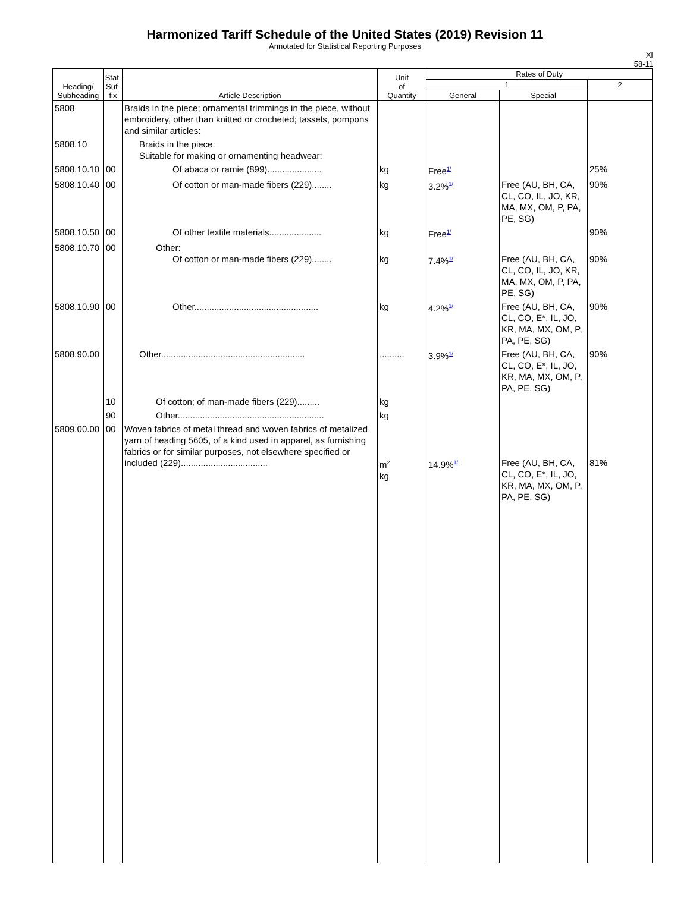Harmonized Tariff Schedule of the United States (2019) Revision 11
Annotated for Statistical Reporting Purposes
XI
58-11
| Heading/ Subheading | Stat. Suf- fix | Article Description | Unit of Quantity | Rates of Duty | | |
| --- | --- | --- | --- | --- | --- | --- |
| | | | | 1 | | 2 |
| | | | | General | Special | |
| 5808 | | Braids in the piece; ornamental trimmings in the piece, without embroidery, other than knitted or crocheted; tassels, pompons and similar articles: | | | | |
| 5808.10 | | Braids in the piece: Suitable for making or ornamenting headwear: | | | | |
| 5808.10.10 | 00 | Of abaca or ramie (899)...................... | kg | Free<sup>1/</sup> | | 25% |
| 5808.10.40 | 00 | Of cotton or man-made fibers (229)........ | kg | 3.2%<sup>1/</sup> | Free (AU, BH, CA, CL, CO, IL, JO, KR, MA, MX, OM, P, PA, PE, SG) | 90% |
| 5808.10.50 | 00 | Of other textile materials..................... | kg | Free<sup>1/</sup> | | 90% |
| 5808.10.70 | 00 | Other: Of cotton or man-made fibers (229)........ | kg | 7.4%<sup>1/</sup> | Free (AU, BH, CA, CL, CO, IL, JO, KR, MA, MX, OM, P, PA, PE, SG) | 90% |
| 5808.10.90 | 00 | Other.................................................. | kg | 4.2%<sup>1/</sup> | Free (AU, BH, CA, CL, CO, E*, IL, JO, KR, MA, MX, OM, P, PA, PE, SG) | 90% |
| 5808.90.00 | | Other.......................................................... | .......... | 3.9%<sup>1/</sup> | Free (AU, BH, CA, CL, CO, E*, IL, JO, KR, MA, MX, OM, P, PA, PE, SG) | 90% |
| | 10 | Of cotton; of man-made fibers (229)......... | kg | | | |
| | 90 | Other........................................................... | kg | | | |
| 5809.00.00 | 00 | Woven fabrics of metal thread and woven fabrics of metalized yarn of heading 5605, of a kind used in apparel, as furnishing fabrics or for similar purposes, not elsewhere specified or included (229)................................... | m<sup>2</sup> kg | 14.9%<sup>1/</sup> | Free (AU, BH, CA, CL, CO, E*, IL, JO, KR, MA, MX, OM, P, PA, PE, SG) | 81% |